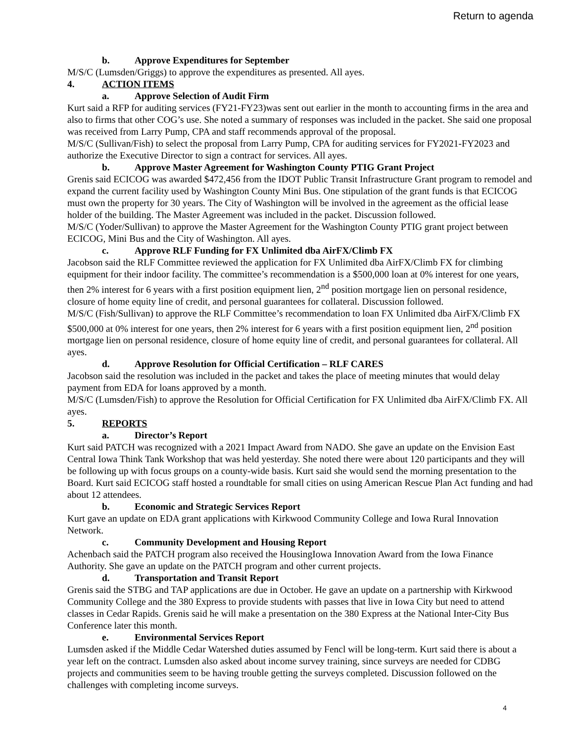Return to agenda
b. Approve Expenditures for September
M/S/C (Lumsden/Griggs) to approve the expenditures as presented. All ayes.
4. ACTION ITEMS
a. Approve Selection of Audit Firm
Kurt said a RFP for auditing services (FY21-FY23)was sent out earlier in the month to accounting firms in the area and also to firms that other COG’s use. She noted a summary of responses was included in the packet. She said one proposal was received from Larry Pump, CPA and staff recommends approval of the proposal.
M/S/C (Sullivan/Fish) to select the proposal from Larry Pump, CPA for auditing services for FY2021-FY2023 and authorize the Executive Director to sign a contract for services. All ayes.
b. Approve Master Agreement for Washington County PTIG Grant Project
Grenis said ECICOG was awarded $472,456 from the IDOT Public Transit Infrastructure Grant program to remodel and expand the current facility used by Washington County Mini Bus. One stipulation of the grant funds is that ECICOG must own the property for 30 years. The City of Washington will be involved in the agreement as the official lease holder of the building. The Master Agreement was included in the packet. Discussion followed.
M/S/C (Yoder/Sullivan) to approve the Master Agreement for the Washington County PTIG grant project between ECICOG, Mini Bus and the City of Washington. All ayes.
c. Approve RLF Funding for FX Unlimited dba AirFX/Climb FX
Jacobson said the RLF Committee reviewed the application for FX Unlimited dba AirFX/Climb FX for climbing equipment for their indoor facility. The committee’s recommendation is a $500,000 loan at 0% interest for one years, then 2% interest for 6 years with a first position equipment lien, 2<sup>nd</sup> position mortgage lien on personal residence, closure of home equity line of credit, and personal guarantees for collateral. Discussion followed.
M/S/C (Fish/Sullivan) to approve the RLF Committee’s recommendation to loan FX Unlimited dba AirFX/Climb FX $500,000 at 0% interest for one years, then 2% interest for 6 years with a first position equipment lien, 2<sup>nd</sup> position mortgage lien on personal residence, closure of home equity line of credit, and personal guarantees for collateral. All ayes.
d. Approve Resolution for Official Certification – RLF CARES
Jacobson said the resolution was included in the packet and takes the place of meeting minutes that would delay payment from EDA for loans approved by a month.
M/S/C (Lumsden/Fish) to approve the Resolution for Official Certification for FX Unlimited dba AirFX/Climb FX. All ayes.
5. REPORTS
a. Director’s Report
Kurt said PATCH was recognized with a 2021 Impact Award from NADO. She gave an update on the Envision East Central Iowa Think Tank Workshop that was held yesterday. She noted there were about 120 participants and they will be following up with focus groups on a county-wide basis. Kurt said she would send the morning presentation to the Board. Kurt said ECICOG staff hosted a roundtable for small cities on using American Rescue Plan Act funding and had about 12 attendees.
b. Economic and Strategic Services Report
Kurt gave an update on EDA grant applications with Kirkwood Community College and Iowa Rural Innovation Network.
c. Community Development and Housing Report
Achenbach said the PATCH program also received the HousingIowa Innovation Award from the Iowa Finance Authority. She gave an update on the PATCH program and other current projects.
d. Transportation and Transit Report
Grenis said the STBG and TAP applications are due in October. He gave an update on a partnership with Kirkwood Community College and the 380 Express to provide students with passes that live in Iowa City but need to attend classes in Cedar Rapids. Grenis said he will make a presentation on the 380 Express at the National Inter-City Bus Conference later this month.
e. Environmental Services Report
Lumsden asked if the Middle Cedar Watershed duties assumed by Fencl will be long-term. Kurt said there is about a year left on the contract. Lumsden also asked about income survey training, since surveys are needed for CDBG projects and communities seem to be having trouble getting the surveys completed. Discussion followed on the challenges with completing income surveys.
4